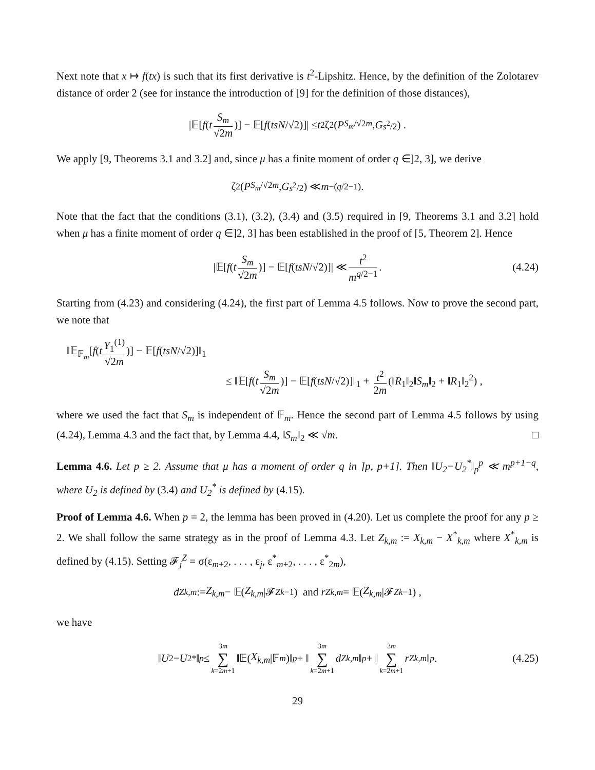Next note that x ↦ f(tx) is such that its first derivative is t<sup>2</sup>-Lipshitz. Hence, by the definition of the Zolotarev distance of order 2 (see for instance the introduction of [9] for the definition of those distances),
|𝔼[f (t S<sub>m</sub> √2m)] − 𝔼[f (tsN /√2)]| ≤ t<sup>2</sup>ζ<sub>2</sub>(P<sub>S<sub>m</sub>/√2m</sub>, G<sub>s<sup>2</sup>/2</sub>) .
We apply [9, Theorems 3.1 and 3.2] and, since μ has a finite moment of order q ∈]2, 3], we derive
ζ<sub>2</sub>(P<sub>S<sub>m</sub>/√2m</sub>, G<sub>s<sup>2</sup>/2</sub>) ≪ m<sup>−(q/2−1)</sup> .
Note that the fact that the conditions (3.1), (3.2), (3.4) and (3.5) required in [9, Theorems 3.1 and 3.2] hold when μ has a finite moment of order q ∈]2, 3] has been established in the proof of [5, Theorem 2]. Hence
|𝔼[f (t S<sub>m</sub> √2m)] − 𝔼[f (tsN /√2)]| ≪ t<sup>2</sup> m<sup>q/2−1</sup> . (4.24)
Starting from (4.23) and considering (4.24), the first part of Lemma 4.5 follows. Now to prove the second part, we note that
‖𝔼<sub>𝔽<sub>m</sub></sub>[f(t Y<sub>1</sub><sup>(1)</sup> √2m)] − 𝔼[f(tsN/√2)]‖<sub>1</sub>
≤ ‖𝔼[f(t S<sub>m</sub> √2m)] − 𝔼[f(tsN/√2)]‖<sub>1</sub> + t<sup>2</sup> 2m (‖R<sub>1</sub>‖<sub>2</sub>‖S<sub>m</sub>‖<sub>2</sub> + ‖R<sub>1</sub>‖<sub>2</sub><sup>2</sup>) ,
where we used the fact that S<sub>m</sub> is independent of 𝔽<sub>m</sub>. Hence the second part of Lemma 4.5 follows by using (4.24), Lemma 4.3 and the fact that, by Lemma 4.4, ‖S<sub>m</sub>‖<sub>2</sub> ≪ √m. □
Lemma 4.6. Let p ≥ 2. Assume that μ has a moment of order q in ]p, p+1]. Then ‖U<sub>2</sub>−U<sub>2</sub><sup>*</sup>‖<sub>p</sub><sup>p</sup> ≪ m<sup>p+1−q</sup>, where U<sub>2</sub> is defined by (3.4) and U<sub>2</sub><sup>*</sup> is defined by (4.15).
Proof of Lemma 4.6. When p = 2, the lemma has been proved in (4.20). Let us complete the proof for any p ≥ 2. We shall follow the same strategy as in the proof of Lemma 4.3. Let Z<sub>k,m</sub> := X<sub>k,m</sub> − X<sup>*</sup><sub>k,m</sub> where X<sup>*</sup><sub>k,m</sub> is defined by (4.15). Setting 𝓕<sub>j</sub><sup>Z</sup> = σ(ε<sub>m+2</sub>, . . . , ε<sub>j</sub>, ε<sup>*</sup><sub>m+2</sub>, . . . , ε<sup>*</sup><sub>2m</sub>),
d<sup>Z</sup><sub>k,m</sub> := Z<sub>k,m</sub> − 𝔼(Z<sub>k,m</sub> |𝓕<sup>Z</sup><sub>k−1</sub>) and r<sup>Z</sup><sub>k,m</sub> = 𝔼(Z<sub>k,m</sub> |𝓕<sup>Z</sup><sub>k−1</sub>) ,
we have
‖ U<sub>2</sub> − U<sub>2</sub><sup>*</sup>‖<sub>p</sub> ≤ 3m ∑ k=2m+1 ‖𝔼(X<sub>k,m</sub> |𝔽<sub>m</sub>)‖<sub>p</sub> + ‖ 3m ∑ k=2m+1 d<sup>Z</sup><sub>k,m</sub> ‖<sub>p</sub> + ‖ 3m ∑ k=2m+1 r<sup>Z</sup><sub>k,m</sub> ‖<sub>p</sub> . (4.25)
29